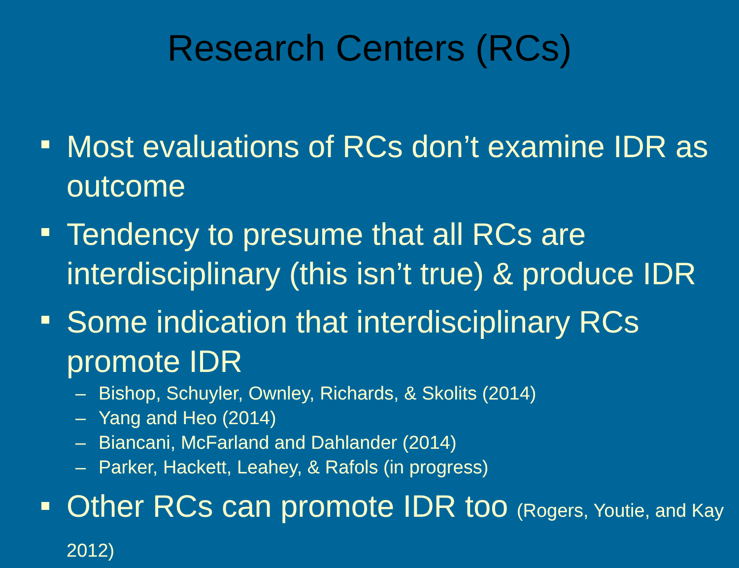Research Centers (RCs)
Most evaluations of RCs don’t examine IDR as outcome
Tendency to presume that all RCs are interdisciplinary (this isn’t true) & produce IDR
Some indication that interdisciplinary RCs promote IDR
– Bishop, Schuyler, Ownley, Richards, & Skolits (2014)
– Yang and Heo (2014)
– Biancani, McFarland and Dahlander (2014)
– Parker, Hackett, Leahey, & Rafols (in progress)
Other RCs can promote IDR too (Rogers, Youtie, and Kay 2012)